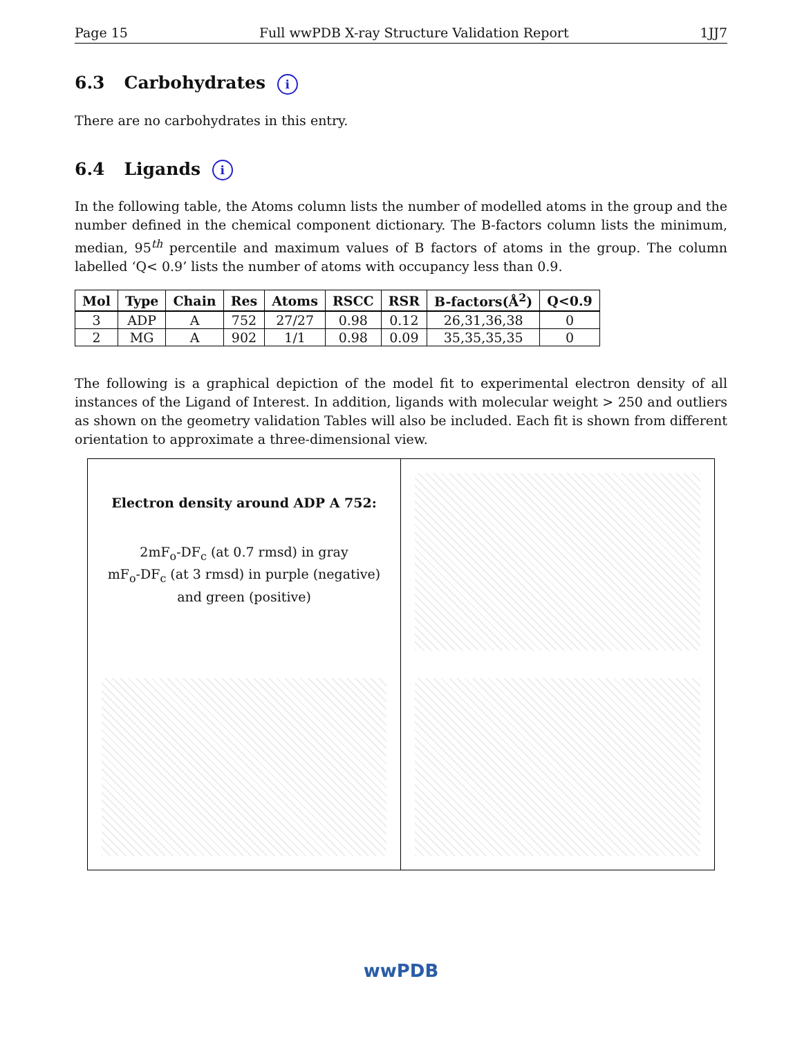Page 15 Full wwPDB X-ray Structure Validation Report 1JJ7
6.3 Carbohydrates i
There are no carbohydrates in this entry.
6.4 Ligands i
In the following table, the Atoms column lists the number of modelled atoms in the group and the number defined in the chemical component dictionary. The B-factors column lists the minimum, median, 95<sup>th</sup> percentile and maximum values of B factors of atoms in the group. The column labelled ‘Q< 0.9’ lists the number of atoms with occupancy less than 0.9.
| Mol | Type | Chain | Res | Atoms | RSCC | RSR | B-factors(Å<sup>2</sup>) | Q<0.9 |
| --- | --- | --- | --- | --- | --- | --- | --- | --- |
| 3 | ADP | A | 752 | 27/27 | 0.98 | 0.12 | 26,31,36,38 | 0 |
| 2 | MG | A | 902 | 1/1 | 0.98 | 0.09 | 35,35,35,35 | 0 |
The following is a graphical depiction of the model fit to experimental electron density of all instances of the Ligand of Interest. In addition, ligands with molecular weight > 250 and outliers as shown on the geometry validation Tables will also be included. Each fit is shown from different orientation to approximate a three-dimensional view.
Electron density around ADP A 752:
2mF<sub>o</sub>-DF<sub>c</sub> (at 0.7 rmsd) in gray
mF<sub>o</sub>-DF<sub>c</sub> (at 3 rmsd) in purple (negative)
and green (positive)
wwPDB